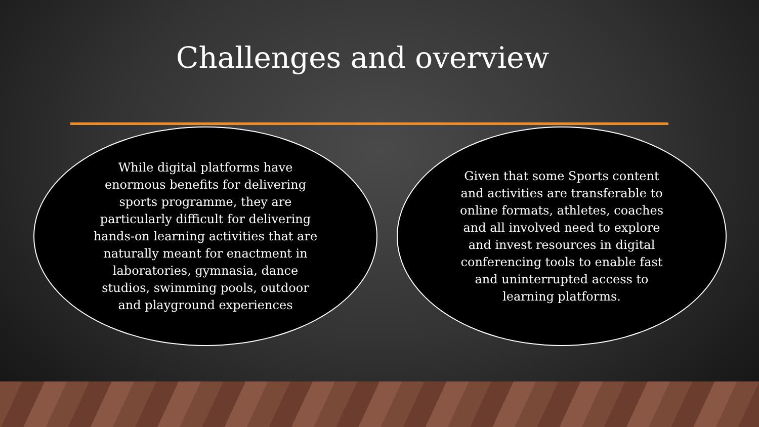Challenges and overview
While digital platforms have enormous benefits for delivering sports programme, they are particularly difficult for delivering hands-on learning activities that are naturally meant for enactment in laboratories, gymnasia, dance studios, swimming pools, outdoor and playground experiences
Given that some Sports content and activities are transferable to online formats, athletes, coaches and all involved need to explore and invest resources in digital conferencing tools to enable fast and uninterrupted access to learning platforms.